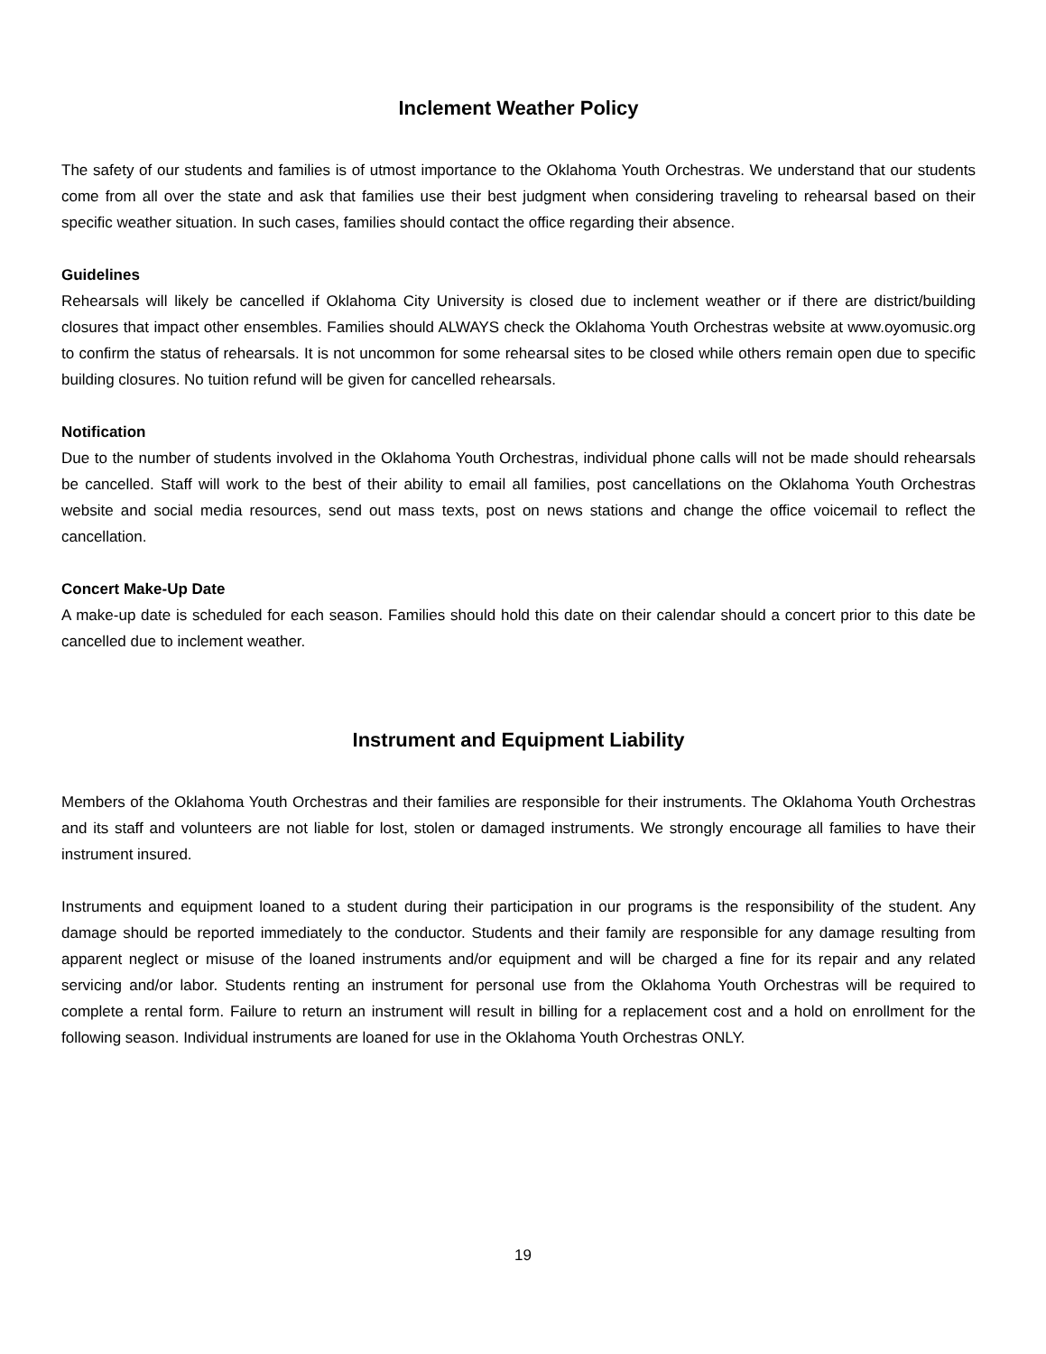Inclement Weather Policy
The safety of our students and families is of utmost importance to the Oklahoma Youth Orchestras. We understand that our students come from all over the state and ask that families use their best judgment when considering traveling to rehearsal based on their specific weather situation. In such cases, families should contact the office regarding their absence.
Guidelines
Rehearsals will likely be cancelled if Oklahoma City University is closed due to inclement weather or if there are district/building closures that impact other ensembles. Families should ALWAYS check the Oklahoma Youth Orchestras website at www.oyomusic.org to confirm the status of rehearsals. It is not uncommon for some rehearsal sites to be closed while others remain open due to specific building closures. No tuition refund will be given for cancelled rehearsals.
Notification
Due to the number of students involved in the Oklahoma Youth Orchestras, individual phone calls will not be made should rehearsals be cancelled. Staff will work to the best of their ability to email all families, post cancellations on the Oklahoma Youth Orchestras website and social media resources, send out mass texts, post on news stations and change the office voicemail to reflect the cancellation.
Concert Make-Up Date
A make-up date is scheduled for each season. Families should hold this date on their calendar should a concert prior to this date be cancelled due to inclement weather.
Instrument and Equipment Liability
Members of the Oklahoma Youth Orchestras and their families are responsible for their instruments. The Oklahoma Youth Orchestras and its staff and volunteers are not liable for lost, stolen or damaged instruments. We strongly encourage all families to have their instrument insured.
Instruments and equipment loaned to a student during their participation in our programs is the responsibility of the student. Any damage should be reported immediately to the conductor. Students and their family are responsible for any damage resulting from apparent neglect or misuse of the loaned instruments and/or equipment and will be charged a fine for its repair and any related servicing and/or labor. Students renting an instrument for personal use from the Oklahoma Youth Orchestras will be required to complete a rental form. Failure to return an instrument will result in billing for a replacement cost and a hold on enrollment for the following season. Individual instruments are loaned for use in the Oklahoma Youth Orchestras ONLY.
19